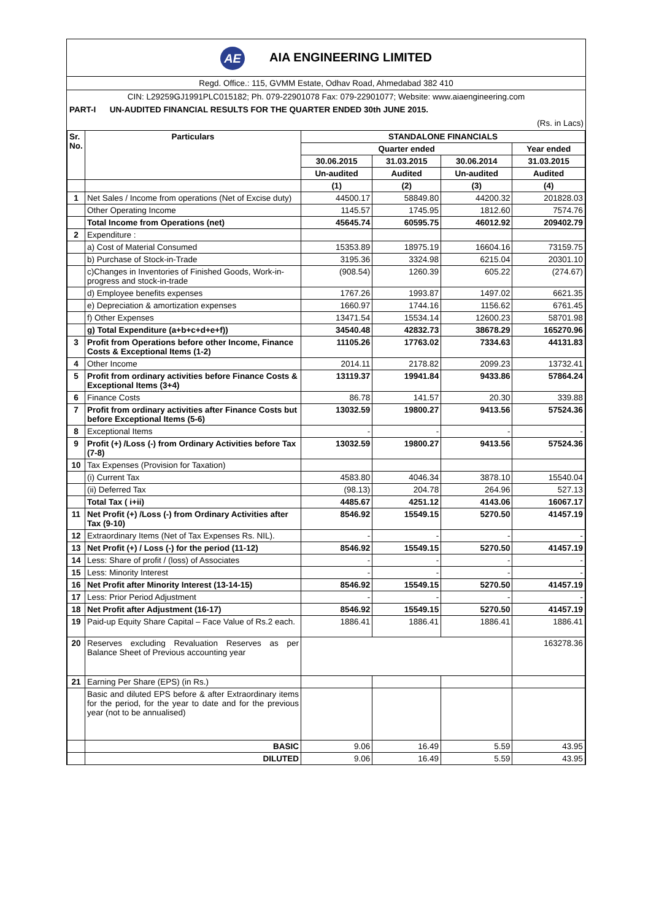AE AIA ENGINEERING LIMITED
Regd. Office.: 115, GVMM Estate, Odhav Road, Ahmedabad 382 410
CIN: L29259GJ1991PLC015182; Ph. 079-22901078 Fax: 079-22901077; Website: www.aiaengineering.com
PART-I UN-AUDITED FINANCIAL RESULTS FOR THE QUARTER ENDED 30th JUNE 2015.
(Rs. in Lacs)
| Sr. No. | Particulars | STANDALONE FINANCIALS | | | |
| --- | --- | --- | --- | --- | --- |
| | | Quarter ended | | | Year ended |
| | | 30.06.2015 | 31.03.2015 | 30.06.2014 | 31.03.2015 |
| | | Un-audited | Audited | Un-audited | Audited |
| | | (1) | (2) | (3) | (4) |
| 1 | Net Sales / Income from operations (Net of Excise duty) | 44500.17 | 58849.80 | 44200.32 | 201828.03 |
| | Other Operating Income | 1145.57 | 1745.95 | 1812.60 | 7574.76 |
| | Total Income from Operations (net) | 45645.74 | 60595.75 | 46012.92 | 209402.79 |
| 2 | Expenditure : | | | | |
| | a) Cost of Material Consumed | 15353.89 | 18975.19 | 16604.16 | 73159.75 |
| | b) Purchase of Stock-in-Trade | 3195.36 | 3324.98 | 6215.04 | 20301.10 |
| | c)Changes in Inventories of Finished Goods, Work-in-progress and stock-in-trade | (908.54) | 1260.39 | 605.22 | (274.67) |
| | d) Employee benefits expenses | 1767.26 | 1993.87 | 1497.02 | 6621.35 |
| | e) Depreciation & amortization expenses | 1660.97 | 1744.16 | 1156.62 | 6761.45 |
| | f) Other Expenses | 13471.54 | 15534.14 | 12600.23 | 58701.98 |
| | g) Total Expenditure (a+b+c+d+e+f)) | 34540.48 | 42832.73 | 38678.29 | 165270.96 |
| 3 | Profit from Operations before other Income, Finance Costs & Exceptional Items (1-2) | 11105.26 | 17763.02 | 7334.63 | 44131.83 |
| 4 | Other Income | 2014.11 | 2178.82 | 2099.23 | 13732.41 |
| 5 | Profit from ordinary activities before Finance Costs & Exceptional Items (3+4) | 13119.37 | 19941.84 | 9433.86 | 57864.24 |
| 6 | Finance Costs | 86.78 | 141.57 | 20.30 | 339.88 |
| 7 | Profit from ordinary activities after Finance Costs but before Exceptional Items (5-6) | 13032.59 | 19800.27 | 9413.56 | 57524.36 |
| 8 | Exceptional Items | - | - | - | - |
| 9 | Profit (+) /Loss (-) from Ordinary Activities before Tax (7-8) | 13032.59 | 19800.27 | 9413.56 | 57524.36 |
| 10 | Tax Expenses (Provision for Taxation) | | | | |
| | (i) Current Tax | 4583.80 | 4046.34 | 3878.10 | 15540.04 |
| | (ii) Deferred Tax | (98.13) | 204.78 | 264.96 | 527.13 |
| | Total Tax ( i+ii) | 4485.67 | 4251.12 | 4143.06 | 16067.17 |
| 11 | Net Profit (+) /Loss (-) from Ordinary Activities after Tax (9-10) | 8546.92 | 15549.15 | 5270.50 | 41457.19 |
| 12 | Extraordinary Items (Net of Tax Expenses Rs. NIL). | - | - | - | - |
| 13 | Net Profit (+) / Loss (-) for the period (11-12) | 8546.92 | 15549.15 | 5270.50 | 41457.19 |
| 14 | Less: Share of profit / (loss) of Associates | - | - | - | - |
| 15 | Less: Minority Interest | - | - | - | - |
| 16 | Net Profit after Minority Interest (13-14-15) | 8546.92 | 15549.15 | 5270.50 | 41457.19 |
| 17 | Less: Prior Period Adjustment | - | - | - | - |
| 18 | Net Profit after Adjustment (16-17) | 8546.92 | 15549.15 | 5270.50 | 41457.19 |
| 19 | Paid-up Equity Share Capital – Face Value of Rs.2 each. | 1886.41 | 1886.41 | 1886.41 | 1886.41 |
| 20 | Reserves excluding Revaluation Reserves as per Balance Sheet of Previous accounting year | | | | 163278.36 |
| 21 | Earning Per Share (EPS) (in Rs.) | | | | |
| | Basic and diluted EPS before & after Extraordinary items for the period, for the year to date and for the previous year (not to be annualised) | | | | |
| | BASIC | 9.06 | 16.49 | 5.59 | 43.95 |
| | DILUTED | 9.06 | 16.49 | 5.59 | 43.95 |